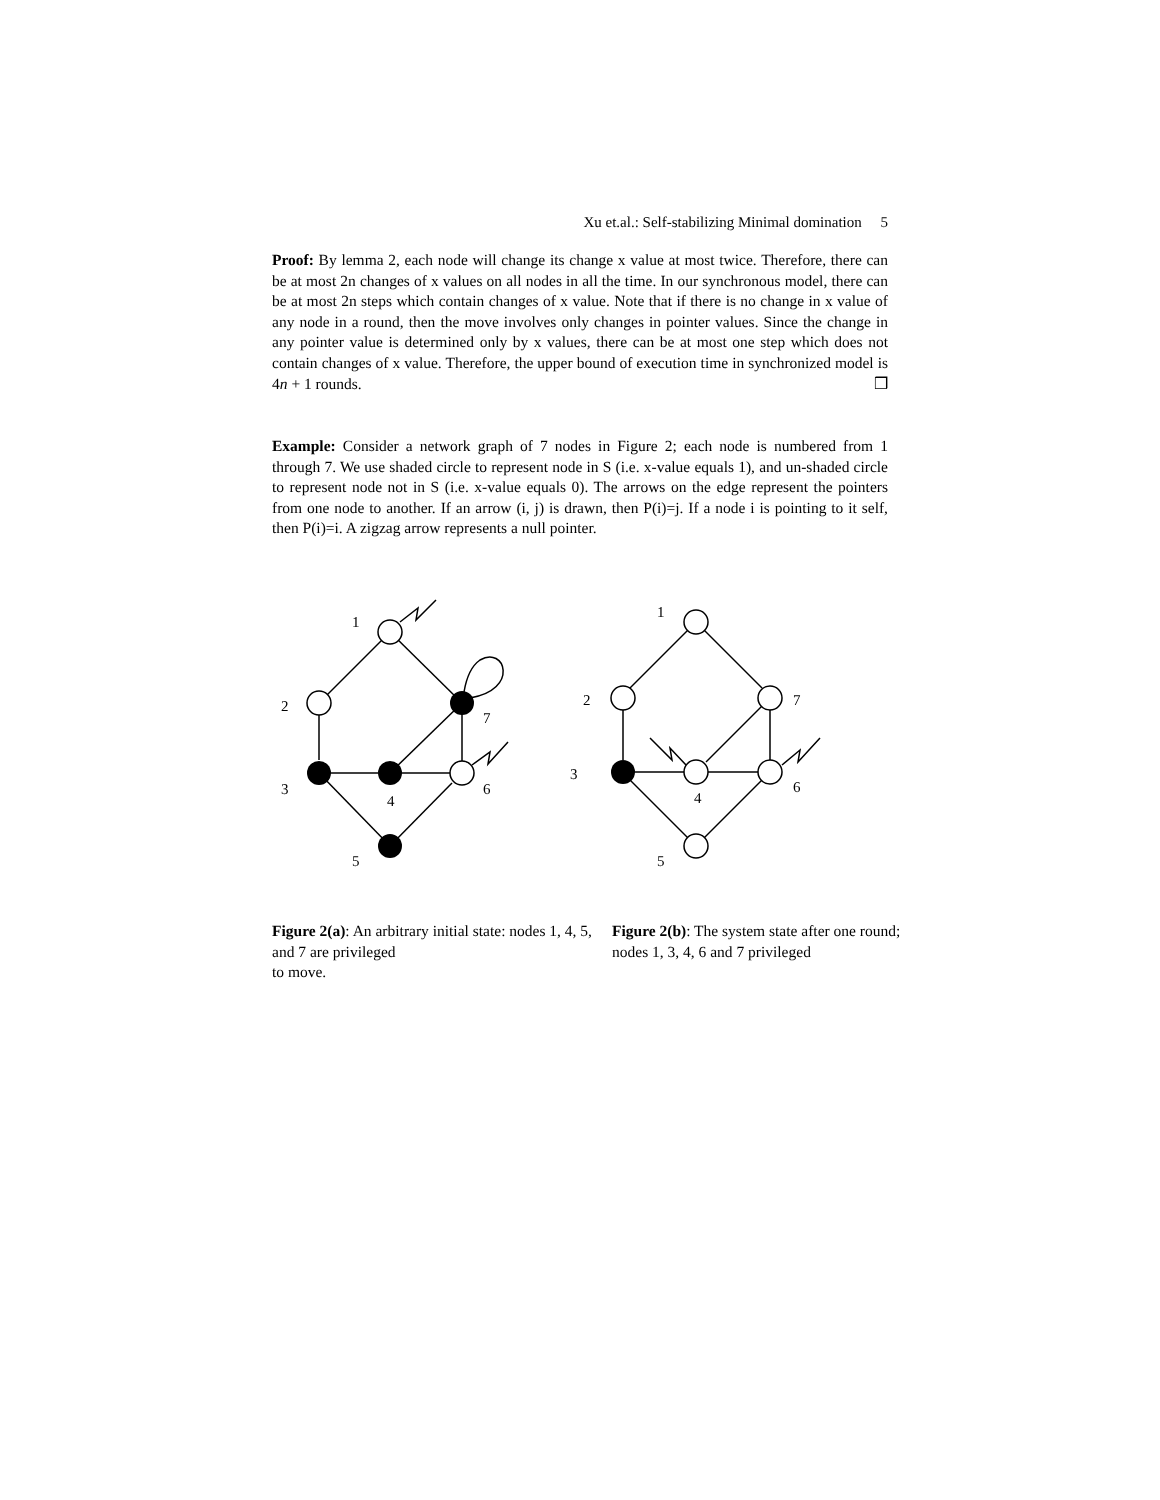Xu et.al.: Self-stabilizing Minimal domination 5
Proof: By lemma 2, each node will change its change x value at most twice. Therefore, there can be at most 2n changes of x values on all nodes in all the time. In our synchronous model, there can be at most 2n steps which contain changes of x value. Note that if there is no change in x value of any node in a round, then the move involves only changes in pointer values. Since the change in any pointer value is determined only by x values, there can be at most one step which does not contain changes of x value. Therefore, the upper bound of execution time in synchronized model is 4n + 1 rounds. ❒
Example: Consider a network graph of 7 nodes in Figure 2; each node is numbered from 1 through 7. We use shaded circle to represent node in S (i.e. x-value equals 1), and un-shaded circle to represent node not in S (i.e. x-value equals 0). The arrows on the edge represent the pointers from one node to another. If an arrow (i, j) is drawn, then P(i)=j. If a node i is pointing to it self, then P(i)=i. A zigzag arrow represents a null pointer.
1
2
3
4
5
6
7
1
2
3
4
5
6
7
Figure 2(a): An arbitrary initial state: nodes 1, 4, 5, and 7 are privileged
to move.
Figure 2(b): The system state after one round; nodes 1, 3, 4, 6 and 7 privileged